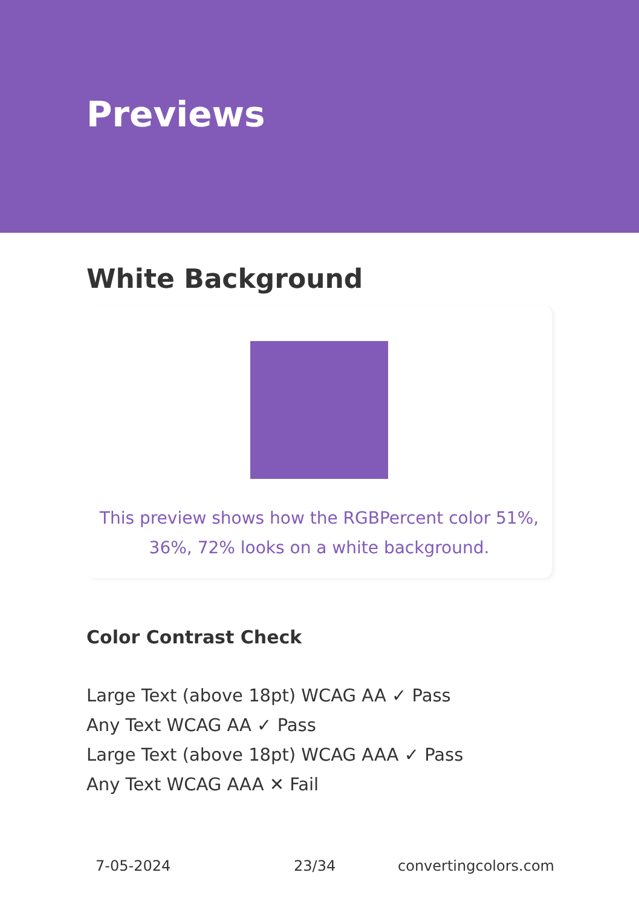Previews
White Background
This preview shows how the RGBPercent color 51%, 36%, 72% looks on a white background.
Color Contrast Check
Large Text (above 18pt) WCAG AA ✓ Pass
Any Text WCAG AA ✓ Pass
Large Text (above 18pt) WCAG AAA ✓ Pass
Any Text WCAG AAA ✕ Fail
7-05-2024 23/34 convertingcolors.com